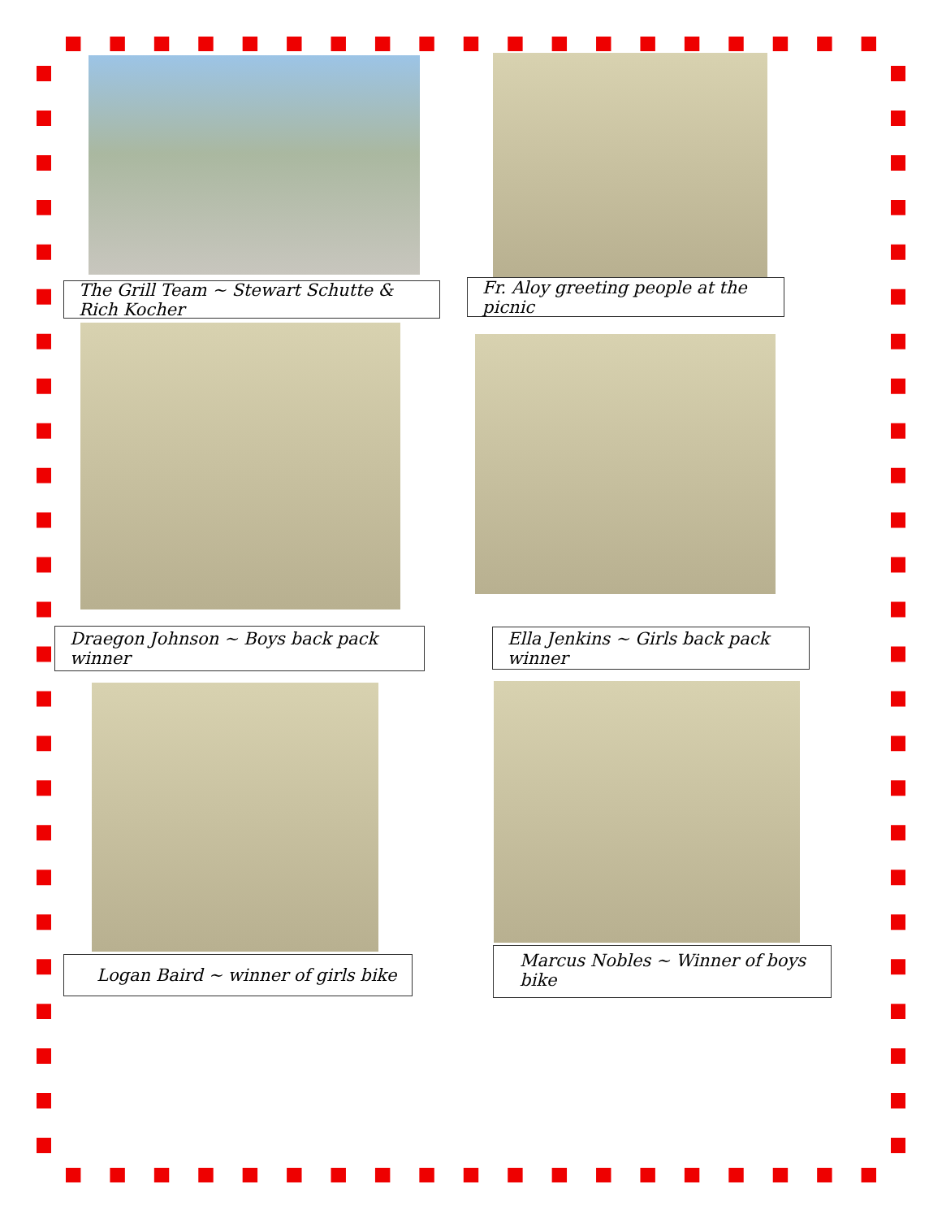The Grill Team ~ Stewart Schutte & Rich Kocher
Fr. Aloy greeting people at the picnic
Draegon Johnson ~ Boys back pack winner
Ella Jenkins ~ Girls back pack winner
Logan Baird ~ winner of girls bike
Marcus Nobles ~ Winner of boys bike